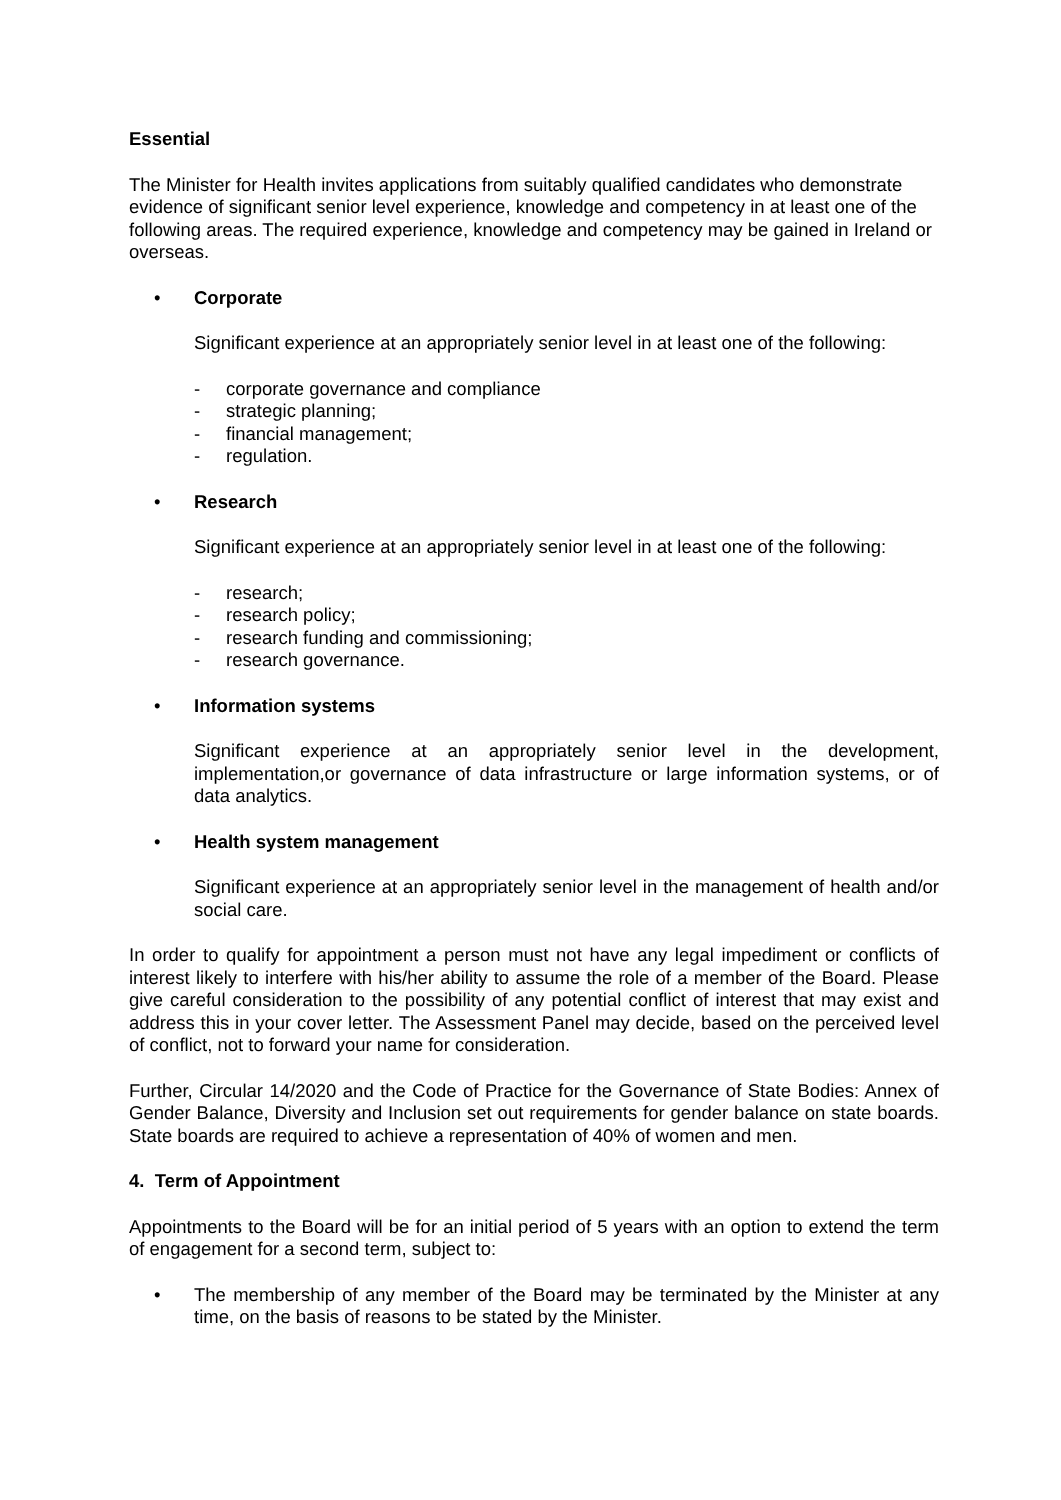Essential
The Minister for Health invites applications from suitably qualified candidates who demonstrate evidence of significant senior level experience, knowledge and competency in at least one of the following areas. The required experience, knowledge and competency may be gained in Ireland or overseas.
• Corporate
Significant experience at an appropriately senior level in at least one of the following:
- corporate governance and compliance
- strategic planning;
- financial management;
- regulation.
• Research
Significant experience at an appropriately senior level in at least one of the following:
- research;
- research policy;
- research funding and commissioning;
- research governance.
• Information systems
Significant experience at an appropriately senior level in the development, implementation,or governance of data infrastructure or large information systems, or of data analytics.
• Health system management
Significant experience at an appropriately senior level in the management of health and/or social care.
In order to qualify for appointment a person must not have any legal impediment or conflicts of interest likely to interfere with his/her ability to assume the role of a member of the Board. Please give careful consideration to the possibility of any potential conflict of interest that may exist and address this in your cover letter. The Assessment Panel may decide, based on the perceived level of conflict, not to forward your name for consideration.
Further, Circular 14/2020 and the Code of Practice for the Governance of State Bodies: Annex of Gender Balance, Diversity and Inclusion set out requirements for gender balance on state boards. State boards are required to achieve a representation of 40% of women and men.
4. Term of Appointment
Appointments to the Board will be for an initial period of 5 years with an option to extend the term of engagement for a second term, subject to:
• The membership of any member of the Board may be terminated by the Minister at any time, on the basis of reasons to be stated by the Minister.